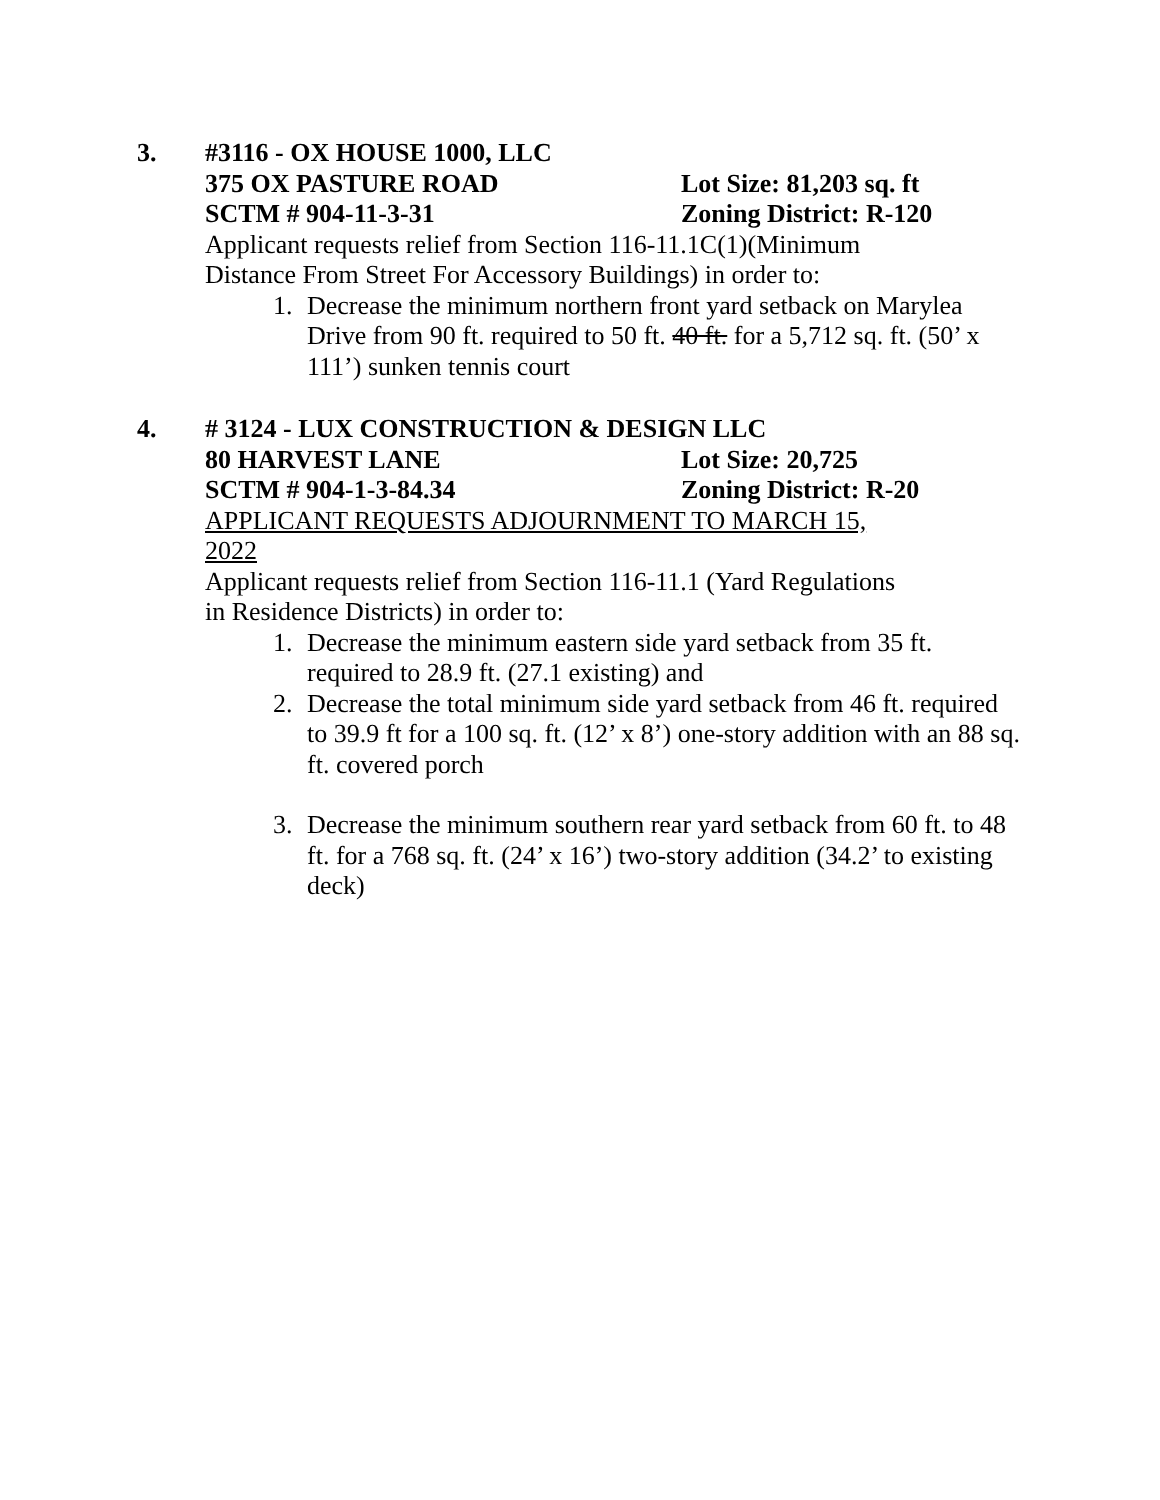3. #3116 - OX HOUSE 1000, LLC
375 OX PASTURE ROAD Lot Size: 81,203 sq. ft
SCTM # 904-11-3-31 Zoning District: R-120
Applicant requests relief from Section 116-11.1C(1)(Minimum Distance From Street For Accessory Buildings) in order to:
1. Decrease the minimum northern front yard setback on Marylea Drive from 90 ft. required to 50 ft. 40 ft. for a 5,712 sq. ft. (50’ x 111’) sunken tennis court
4. # 3124 - LUX CONSTRUCTION & DESIGN LLC
80 HARVEST LANE Lot Size: 20,725
SCTM # 904-1-3-84.34 Zoning District: R-20
APPLICANT REQUESTS ADJOURNMENT TO MARCH 15, 2022
Applicant requests relief from Section 116-11.1 (Yard Regulations in Residence Districts) in order to:
1. Decrease the minimum eastern side yard setback from 35 ft. required to 28.9 ft. (27.1 existing) and
2. Decrease the total minimum side yard setback from 46 ft. required to 39.9 ft for a 100 sq. ft. (12’ x 8’) one-story addition with an 88 sq. ft. covered porch
3. Decrease the minimum southern rear yard setback from 60 ft. to 48 ft. for a 768 sq. ft. (24’ x 16’) two-story addition (34.2’ to existing deck)